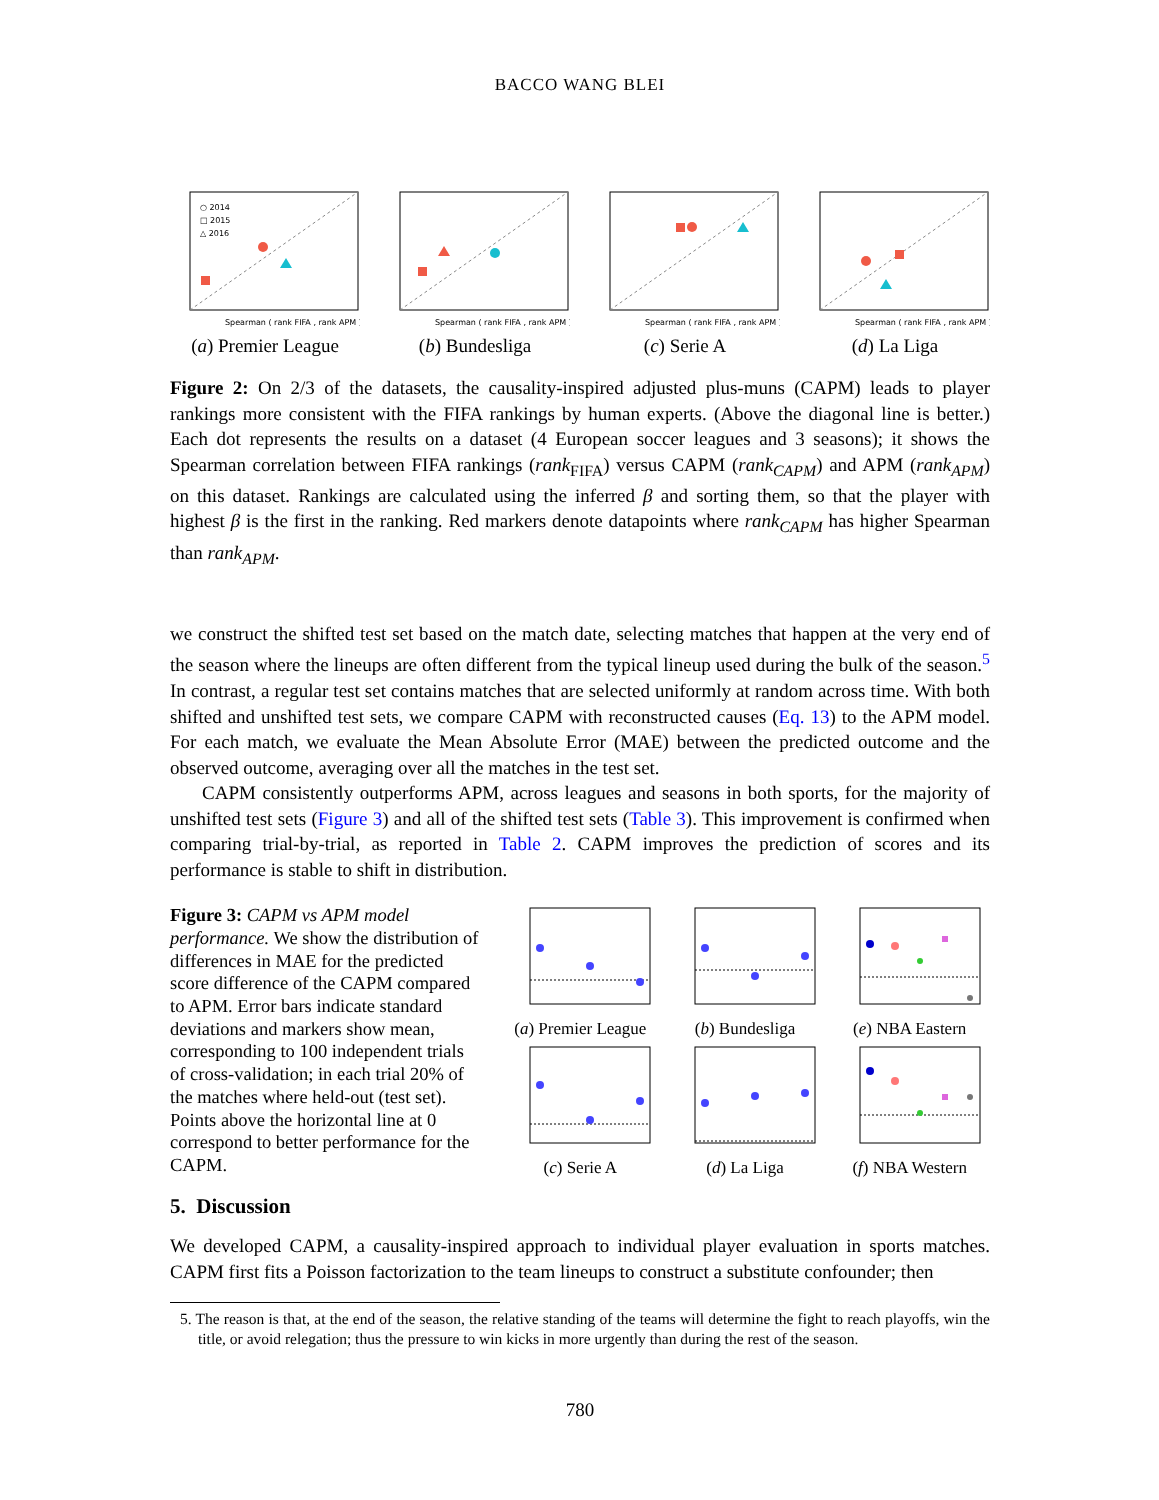BACCO WANG BLEI
○ 2014
□ 2015
△ 2016
Spearman ( rank FIFA , rank APM )
(a) Premier League
Spearman ( rank FIFA , rank APM )
(b) Bundesliga
Spearman ( rank FIFA , rank APM )
(c) Serie A
Spearman ( rank FIFA , rank APM )
(d) La Liga
Figure 2: On 2/3 of the datasets, the causality-inspired adjusted plus-muns (CAPM) leads to player rankings more consistent with the FIFA rankings by human experts. (Above the diagonal line is better.) Each dot represents the results on a dataset (4 European soccer leagues and 3 seasons); it shows the Spearman correlation between FIFA rankings (rank<sub>FIFA</sub>) versus CAPM (rank<sub>CAPM</sub>) and APM (rank<sub>APM</sub>) on this dataset. Rankings are calculated using the inferred β and sorting them, so that the player with highest β is the first in the ranking. Red markers denote datapoints where rank<sub>CAPM</sub> has higher Spearman than rank<sub>APM</sub>.
we construct the shifted test set based on the match date, selecting matches that happen at the very end of the season where the lineups are often different from the typical lineup used during the bulk of the season.<sup>5</sup> In contrast, a regular test set contains matches that are selected uniformly at random across time. With both shifted and unshifted test sets, we compare CAPM with reconstructed causes (Eq. 13) to the APM model. For each match, we evaluate the Mean Absolute Error (MAE) between the predicted outcome and the observed outcome, averaging over all the matches in the test set.
CAPM consistently outperforms APM, across leagues and seasons in both sports, for the majority of unshifted test sets (Figure 3) and all of the shifted test sets (Table 3). This improvement is confirmed when comparing trial-by-trial, as reported in Table 2. CAPM improves the prediction of scores and its performance is stable to shift in distribution.
Figure 3: CAPM vs APM model performance. We show the distribution of differences in MAE for the predicted score difference of the CAPM compared to APM. Error bars indicate standard deviations and markers show mean, corresponding to 100 independent trials of cross-validation; in each trial 20% of the matches where held-out (test set). Points above the horizontal line at 0 correspond to better performance for the CAPM.
(a) Premier League
(b) Bundesliga
(e) NBA Eastern
(c) Serie A
(d) La Liga
(f) NBA Western
5. Discussion
We developed CAPM, a causality-inspired approach to individual player evaluation in sports matches. CAPM first fits a Poisson factorization to the team lineups to construct a substitute confounder; then
5. The reason is that, at the end of the season, the relative standing of the teams will determine the fight to reach playoffs, win the title, or avoid relegation; thus the pressure to win kicks in more urgently than during the rest of the season.
780